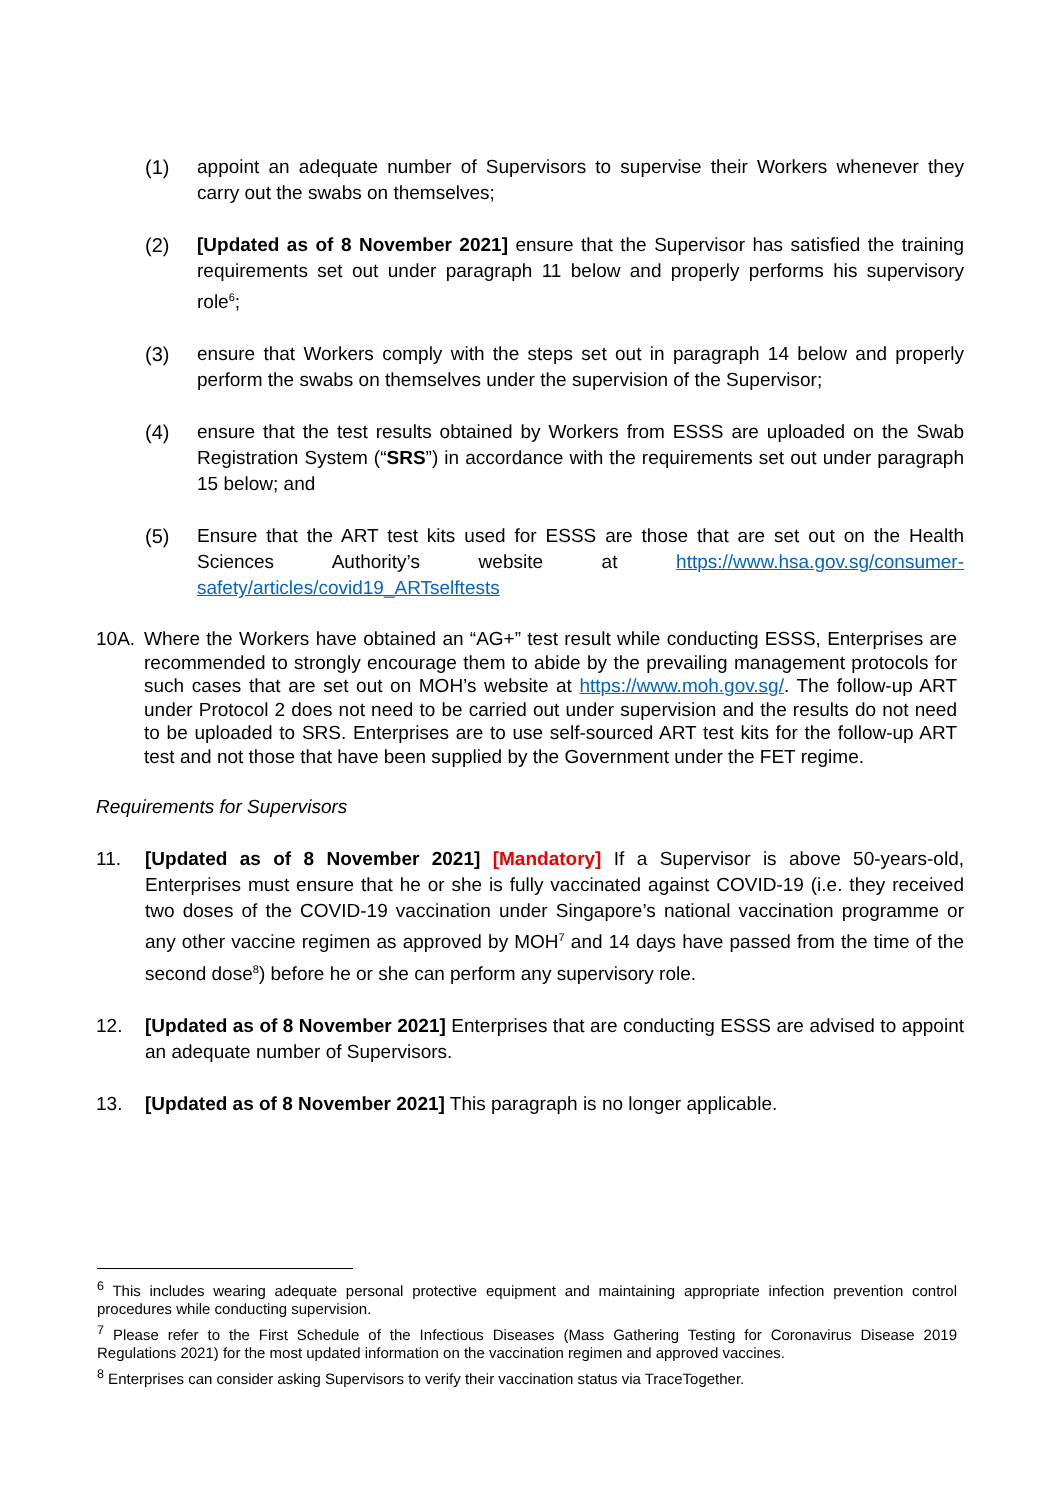(1) appoint an adequate number of Supervisors to supervise their Workers whenever they carry out the swabs on themselves;
(2) [Updated as of 8 November 2021] ensure that the Supervisor has satisfied the training requirements set out under paragraph 11 below and properly performs his supervisory role<sup>6</sup>;
(3) ensure that Workers comply with the steps set out in paragraph 14 below and properly perform the swabs on themselves under the supervision of the Supervisor;
(4) ensure that the test results obtained by Workers from ESSS are uploaded on the Swab Registration System (“SRS”) in accordance with the requirements set out under paragraph 15 below; and
(5) Ensure that the ART test kits used for ESSS are those that are set out on the Health Sciences Authority’s website at https://www.hsa.gov.sg/consumer-safety/articles/covid19_ARTselftests
10A. Where the Workers have obtained an “AG+” test result while conducting ESSS, Enterprises are recommended to strongly encourage them to abide by the prevailing management protocols for such cases that are set out on MOH’s website at https://www.moh.gov.sg/. The follow-up ART under Protocol 2 does not need to be carried out under supervision and the results do not need to be uploaded to SRS. Enterprises are to use self-sourced ART test kits for the follow-up ART test and not those that have been supplied by the Government under the FET regime.
Requirements for Supervisors
11. [Updated as of 8 November 2021] [Mandatory] If a Supervisor is above 50-years-old, Enterprises must ensure that he or she is fully vaccinated against COVID-19 (i.e. they received two doses of the COVID-19 vaccination under Singapore’s national vaccination programme or any other vaccine regimen as approved by MOH<sup>7</sup> and 14 days have passed from the time of the second dose<sup>8</sup>) before he or she can perform any supervisory role.
12. [Updated as of 8 November 2021] Enterprises that are conducting ESSS are advised to appoint an adequate number of Supervisors.
13. [Updated as of 8 November 2021] This paragraph is no longer applicable.
<sup>6</sup> This includes wearing adequate personal protective equipment and maintaining appropriate infection prevention control procedures while conducting supervision.
<sup>7</sup> Please refer to the First Schedule of the Infectious Diseases (Mass Gathering Testing for Coronavirus Disease 2019 Regulations 2021) for the most updated information on the vaccination regimen and approved vaccines.
<sup>8</sup> Enterprises can consider asking Supervisors to verify their vaccination status via TraceTogether.